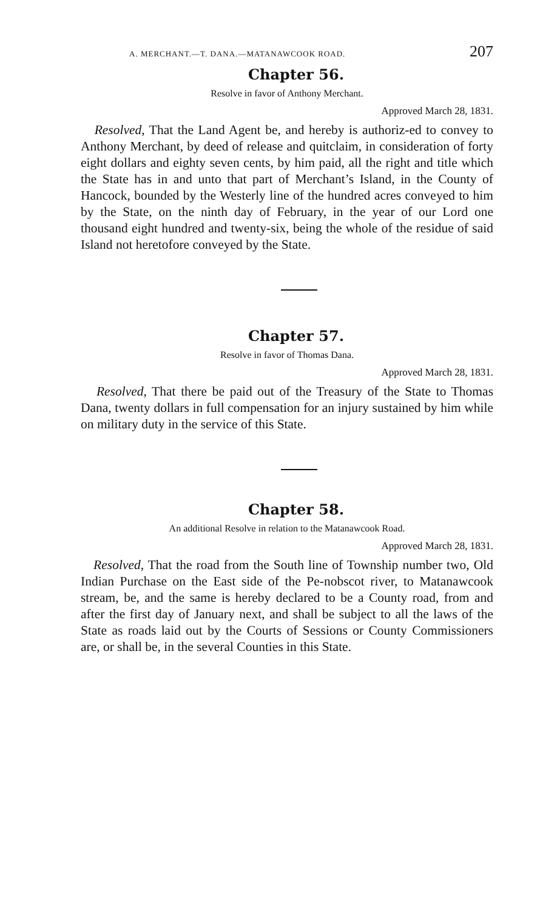A. MERCHANT.—T. DANA.—MATANAWCOOK ROAD. 207
Chapter 56.
Resolve in favor of Anthony Merchant.
Approved March 28, 1831.
Resolved, That the Land Agent be, and hereby is authoriz-ed to convey to Anthony Merchant, by deed of release and quitclaim, in consideration of forty eight dollars and eighty seven cents, by him paid, all the right and title which the State has in and unto that part of Merchant’s Island, in the County of Hancock, bounded by the Westerly line of the hundred acres conveyed to him by the State, on the ninth day of February, in the year of our Lord one thousand eight hundred and twenty-six, being the whole of the residue of said Island not heretofore conveyed by the State.
Chapter 57.
Resolve in favor of Thomas Dana.
Approved March 28, 1831.
Resolved, That there be paid out of the Treasury of the State to Thomas Dana, twenty dollars in full compensation for an injury sustained by him while on military duty in the service of this State.
Chapter 58.
An additional Resolve in relation to the Matanawcook Road.
Approved March 28, 1831.
Resolved, That the road from the South line of Township number two, Old Indian Purchase on the East side of the Pe-nobscot river, to Matanawcook stream, be, and the same is hereby declared to be a County road, from and after the first day of January next, and shall be subject to all the laws of the State as roads laid out by the Courts of Sessions or County Commissioners are, or shall be, in the several Counties in this State.